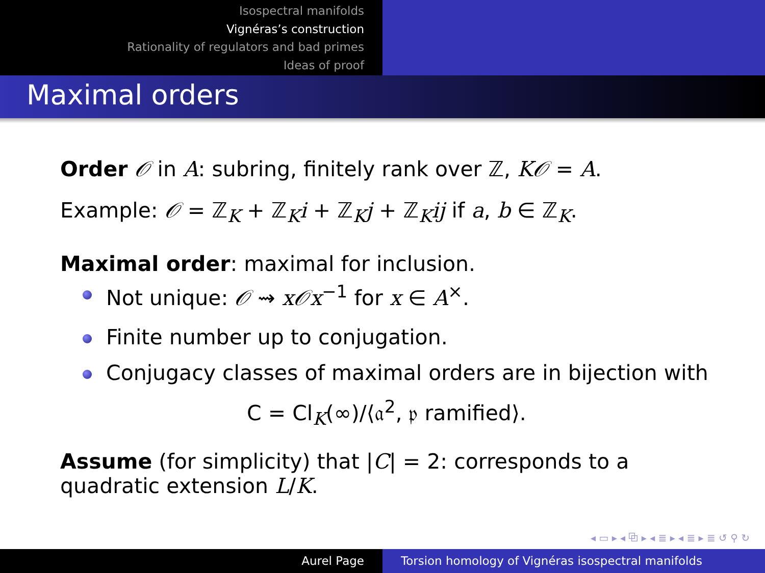Isospectral manifolds
Vignéras’s construction
Rationality of regulators and bad primes
Ideas of proof
Maximal orders
Order 𝒪 in A: subring, finitely rank over ℤ, K𝒪 = A.
Example: 𝒪 = ℤ<sub>K</sub> + ℤ<sub>K</sub>i + ℤ<sub>K</sub>j + ℤ<sub>K</sub>ij if a, b ∈ ℤ<sub>K</sub>.
Maximal order: maximal for inclusion.
Not unique: 𝒪 ⇝ x𝒪x<sup>−1</sup> for x ∈ A<sup>×</sup>.
Finite number up to conjugation.
Conjugacy classes of maximal orders are in bijection with
C = Cl<sub>K</sub>(∞)/⟨𝔞<sup>2</sup>, 𝔭 ramified⟩.
Assume (for simplicity) that |C| = 2: corresponds to a quadratic extension L/K.
◂ ▭ ▸ ◂ ⧉ ▸ ◂ ≣ ▸ ◂ ≣ ▸ ≣ ↺ ⚲ ↻
Aurel Page Torsion homology of Vignéras isospectral manifolds